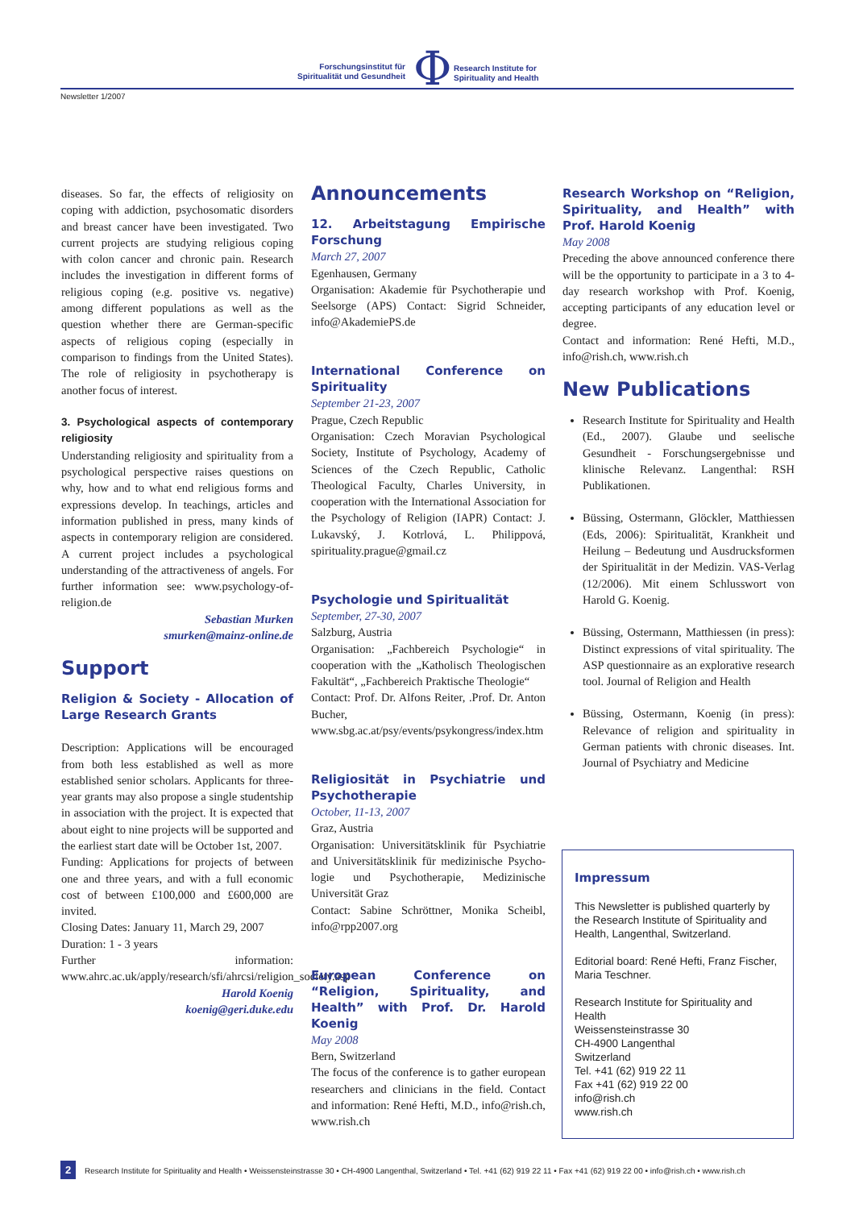Forschungsinstitut für Spiritualität und Gesundheit
Φ
Research Institute for
Spirituality and Health
Newsletter 1/2007
diseases. So far, the effects of religiosity on coping with addiction, psychosomatic disorders and breast cancer have been investigated. Two current projects are studying religious coping with colon cancer and chronic pain. Research includes the investigation in different forms of religious coping (e.g. positive vs. negative) among different populations as well as the question whether there are German-specific aspects of religious coping (especially in comparison to findings from the United States). The role of religiosity in psychotherapy is another focus of interest.
3. Psychological aspects of contemporary religiosity
Understanding religiosity and spirituality from a psychological perspective raises questions on why, how and to what end religious forms and expressions develop. In teachings, articles and information published in press, many kinds of aspects in contemporary religion are considered. A current project includes a psychological understanding of the attractiveness of angels. For further information see: www.psychology-of-religion.de
Sebastian Murken
smurken@mainz-online.de
Support
Religion & Society - Allocation of Large Research Grants
Description: Applications will be encouraged from both less established as well as more established senior scholars. Applicants for three-year grants may also propose a single studentship in association with the project. It is expected that about eight to nine projects will be supported and the earliest start date will be October 1st, 2007.
Funding: Applications for projects of between one and three years, and with a full economic cost of between £100,000 and £600,000 are invited.
Closing Dates: January 11, March 29, 2007
Duration: 1 - 3 years
Further information: www.ahrc.ac.uk/apply/research/sfi/ahrcsi/religion_society.asp
Harold Koenig
koenig@geri.duke.edu
Announcements
12. Arbeitstagung Empirische Forschung
March 27, 2007
Egenhausen, Germany
Organisation: Akademie für Psychotherapie und Seelsorge (APS) Contact: Sigrid Schneider, info@AkademiePS.de
International Conference on Spirituality
September 21-23, 2007
Prague, Czech Republic
Organisation: Czech Moravian Psychological Society, Institute of Psychology, Academy of Sciences of the Czech Republic, Catholic Theological Faculty, Charles University, in cooperation with the International Association for the Psychology of Religion (IAPR) Contact: J. Lukavský, J. Kotrlová, L. Philippová, spirituality.prague@gmail.cz
Psychologie und Spiritualität
September, 27-30, 2007
Salzburg, Austria
Organisation: „Fachbereich Psychologie“ in cooperation with the „Katholisch Theologischen Fakultät“, „Fachbereich Praktische Theologie“
Contact: Prof. Dr. Alfons Reiter, .Prof. Dr. Anton Bucher, www.sbg.ac.at/psy/events/psykongress/index.htm
Religiosität in Psychiatrie und Psychotherapie
October, 11-13, 2007
Graz, Austria
Organisation: Universitätsklinik für Psychiatrie and Universitätsklinik für medizinische Psycho-logie und Psychotherapie, Medizinische Universität Graz
Contact: Sabine Schröttner, Monika Scheibl, info@rpp2007.org
European Conference on “Religion, Spirituality, and Health” with Prof. Dr. Harold Koenig
May 2008
Bern, Switzerland
The focus of the conference is to gather european researchers and clinicians in the field. Contact and information: René Hefti, M.D., info@rish.ch, www.rish.ch
Research Workshop on “Religion, Spirituality, and Health” with Prof. Harold Koenig
May 2008
Preceding the above announced conference there will be the opportunity to participate in a 3 to 4-day research workshop with Prof. Koenig, accepting participants of any education level or degree.
Contact and information: René Hefti, M.D., info@rish.ch, www.rish.ch
New Publications
Research Institute for Spirituality and Health (Ed., 2007). Glaube und seelische Gesundheit - Forschungsergebnisse und klinische Relevanz. Langenthal: RSH Publikationen.
Büssing, Ostermann, Glöckler, Matthiessen (Eds, 2006): Spiritualität, Krankheit und Heilung – Bedeutung und Ausdrucksformen der Spiritualität in der Medizin. VAS-Verlag (12/2006). Mit einem Schlusswort von Harold G. Koenig.
Büssing, Ostermann, Matthiessen (in press): Distinct expressions of vital spirituality. The ASP questionnaire as an explorative research tool. Journal of Religion and Health
Büssing, Ostermann, Koenig (in press): Relevance of religion and spirituality in German patients with chronic diseases. Int. Journal of Psychiatry and Medicine
Impressum
This Newsletter is published quarterly by the Research Institute of Spirituality and Health, Langenthal, Switzerland.
Editorial board: René Hefti, Franz Fischer, Maria Teschner.
Research Institute for Spirituality and Health
Weissensteinstrasse 30
CH-4900 Langenthal
Switzerland
Tel. +41 (62) 919 22 11
Fax +41 (62) 919 22 00
info@rish.ch
www.rish.ch
2 Research Institute for Spirituality and Health • Weissensteinstrasse 30 • CH-4900 Langenthal, Switzerland • Tel. +41 (62) 919 22 11 • Fax +41 (62) 919 22 00 • info@rish.ch • www.rish.ch